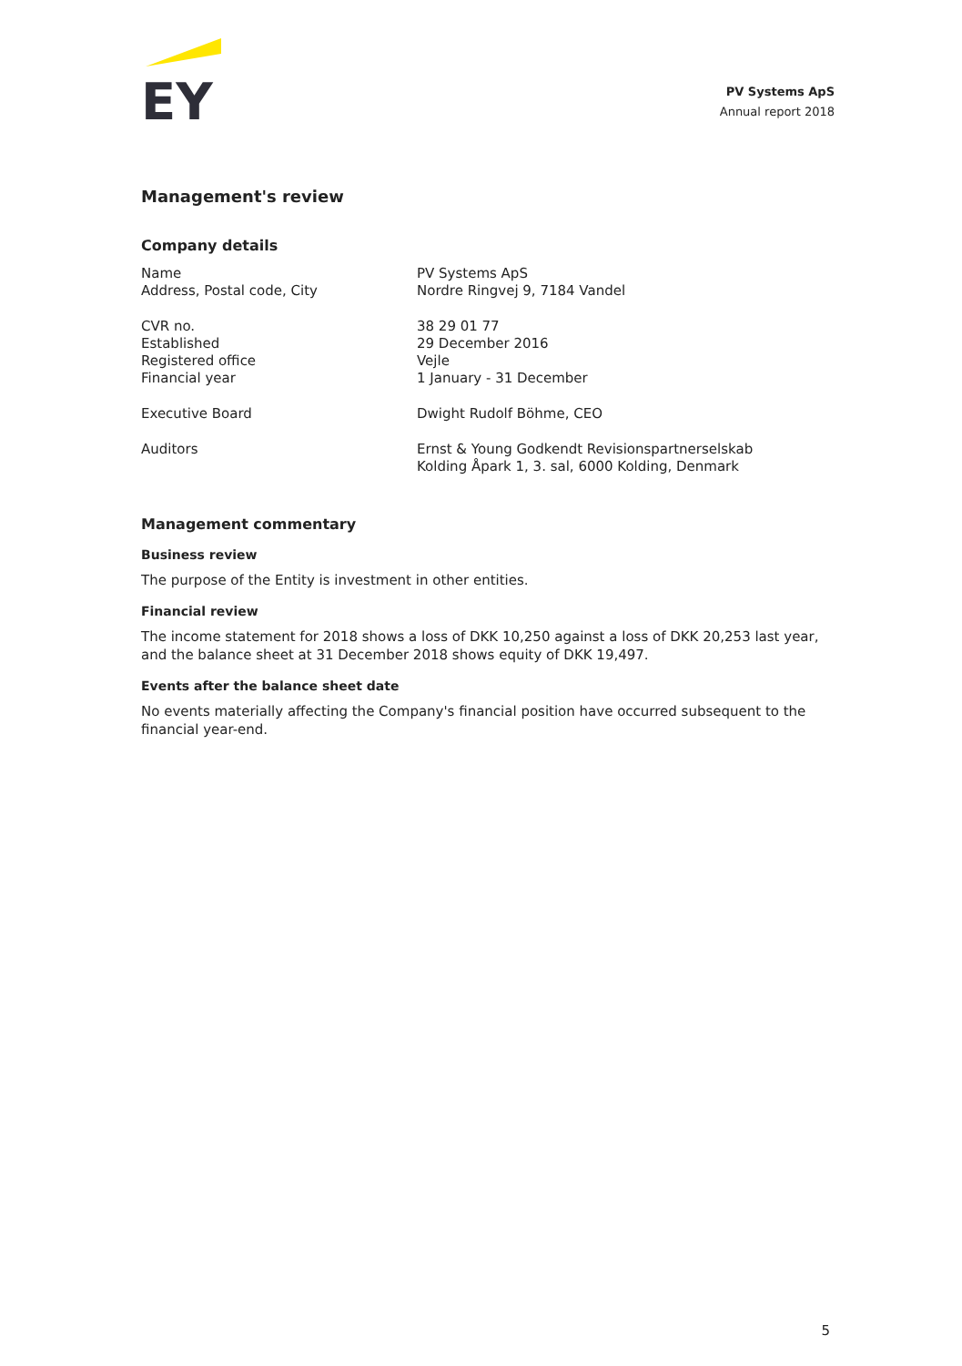EY
PV Systems ApS
Annual report 2018
Management's review
Company details
| Name | PV Systems ApS |
| Address, Postal code, City | Nordre Ringvej 9, 7184 Vandel |
| CVR no. | 38 29 01 77 |
| Established | 29 December 2016 |
| Registered office | Vejle |
| Financial year | 1 January - 31 December |
| Executive Board | Dwight Rudolf Böhme, CEO |
| Auditors | Ernst & Young Godkendt Revisionspartnerselskab Kolding Åpark 1, 3. sal, 6000 Kolding, Denmark |
Management commentary
Business review
The purpose of the Entity is investment in other entities.
Financial review
The income statement for 2018 shows a loss of DKK 10,250 against a loss of DKK 20,253 last year, and the balance sheet at 31 December 2018 shows equity of DKK 19,497.
Events after the balance sheet date
No events materially affecting the Company's financial position have occurred subsequent to the financial year-end.
5